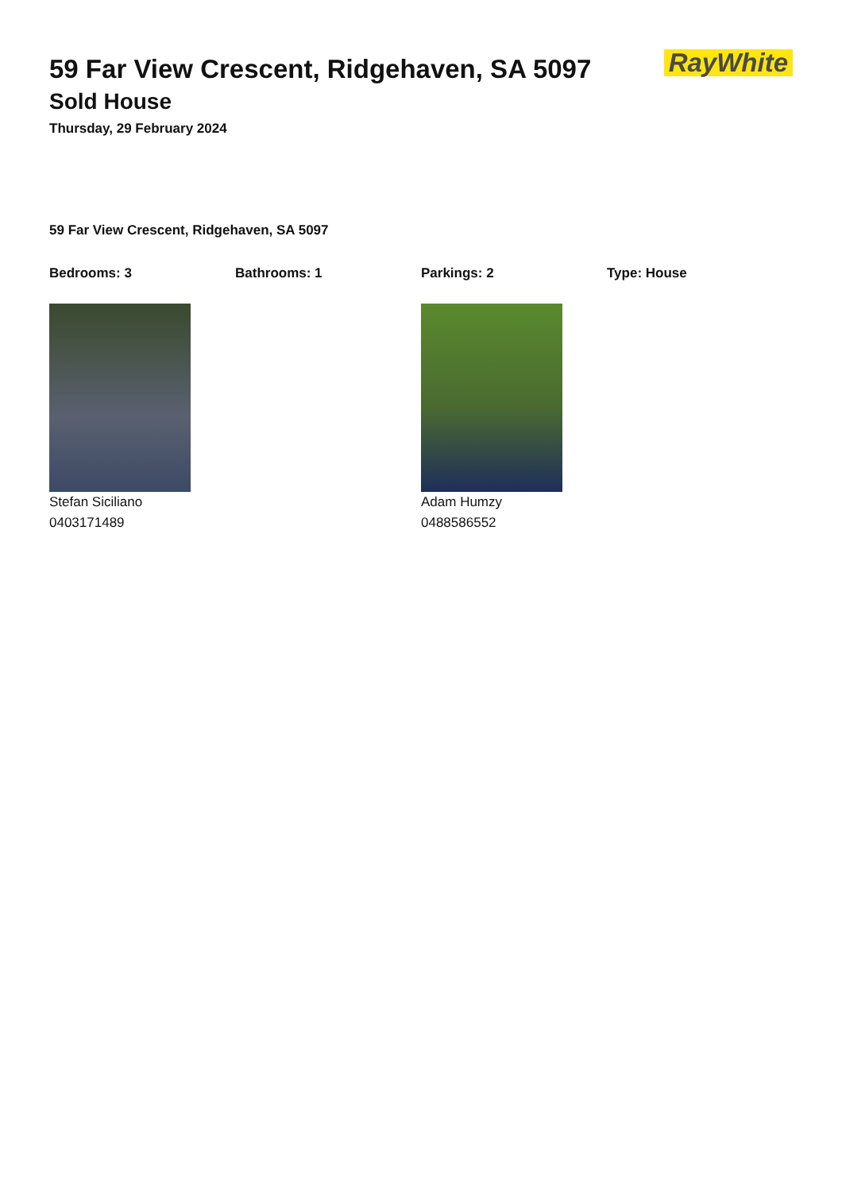RayWhite
59 Far View Crescent, Ridgehaven, SA 5097
Sold House
Thursday, 29 February 2024
59 Far View Crescent, Ridgehaven, SA 5097
Bedrooms: 3 Bathrooms: 1 Parkings: 2 Type: House
Stefan Siciliano
0403171489
Adam Humzy
0488586552